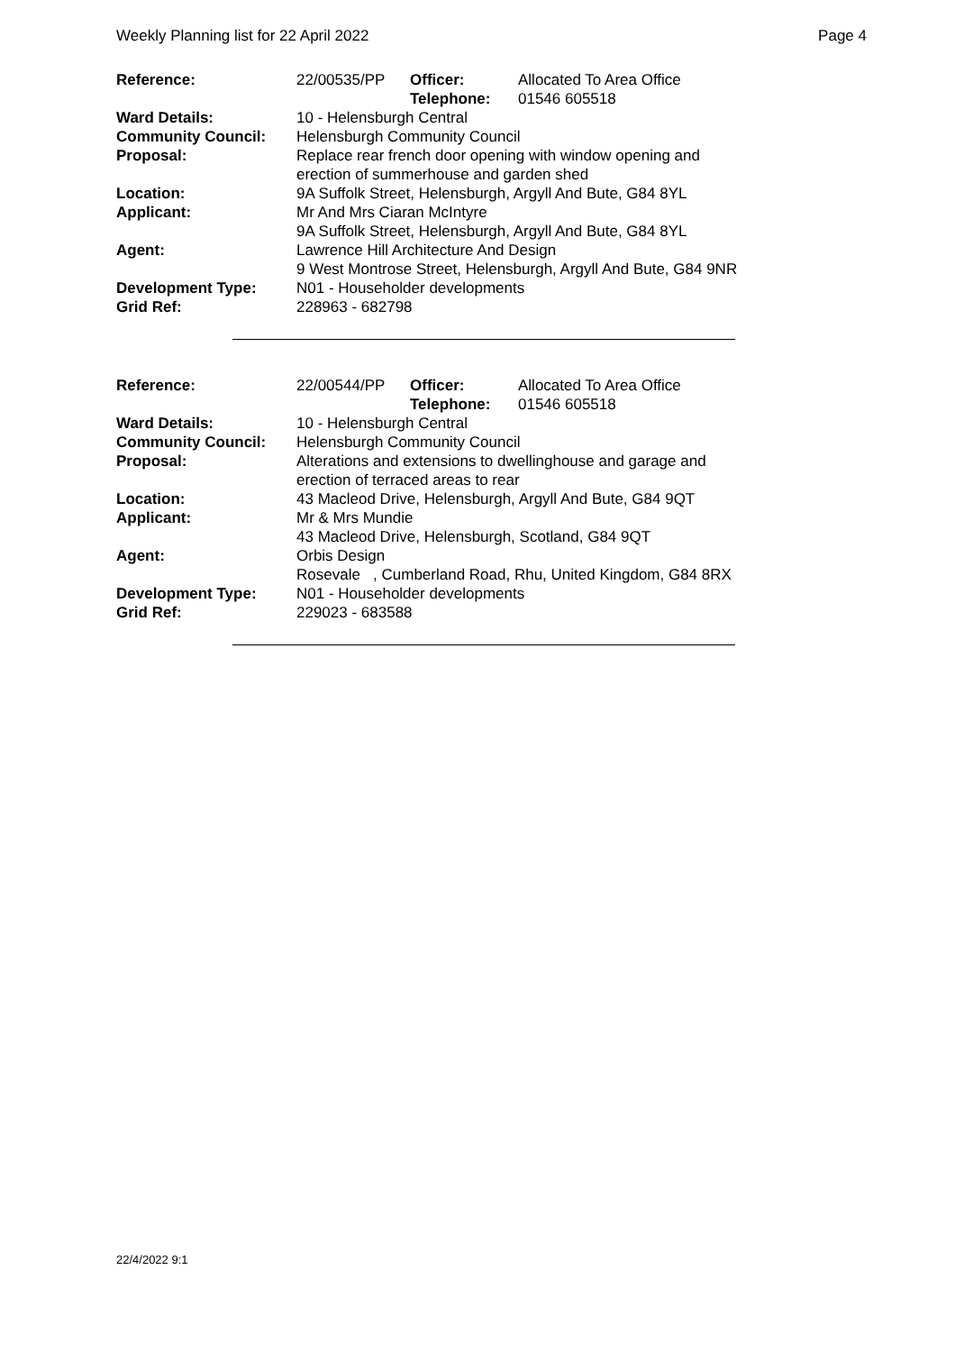Weekly Planning list for 22 April 2022 Page 4
| Reference: | 22/00535/PP | Officer: Telephone: | Allocated To Area Office 01546 605518 |
| Ward Details: | 10 - Helensburgh Central | | |
| Community Council: | Helensburgh Community Council | | |
| Proposal: | Replace rear french door opening with window opening and erection of summerhouse and garden shed | | |
| Location: | 9A Suffolk Street, Helensburgh, Argyll And Bute, G84 8YL | | |
| Applicant: | Mr And Mrs Ciaran McIntyre 9A Suffolk Street, Helensburgh, Argyll And Bute, G84 8YL | | |
| Agent: | Lawrence Hill Architecture And Design 9 West Montrose Street, Helensburgh, Argyll And Bute, G84 9NR | | |
| Development Type: | N01 - Householder developments | | |
| Grid Ref: | 228963 - 682798 | | |
| Reference: | 22/00544/PP | Officer: Telephone: | Allocated To Area Office 01546 605518 |
| Ward Details: | 10 - Helensburgh Central | | |
| Community Council: | Helensburgh Community Council | | |
| Proposal: | Alterations and extensions to dwellinghouse and garage and erection of terraced areas to rear | | |
| Location: | 43 Macleod Drive, Helensburgh, Argyll And Bute, G84 9QT | | |
| Applicant: | Mr & Mrs Mundie 43 Macleod Drive, Helensburgh, Scotland, G84 9QT | | |
| Agent: | Orbis Design Rosevale , Cumberland Road, Rhu, United Kingdom, G84 8RX | | |
| Development Type: | N01 - Householder developments | | |
| Grid Ref: | 229023 - 683588 | | |
22/4/2022 9:1